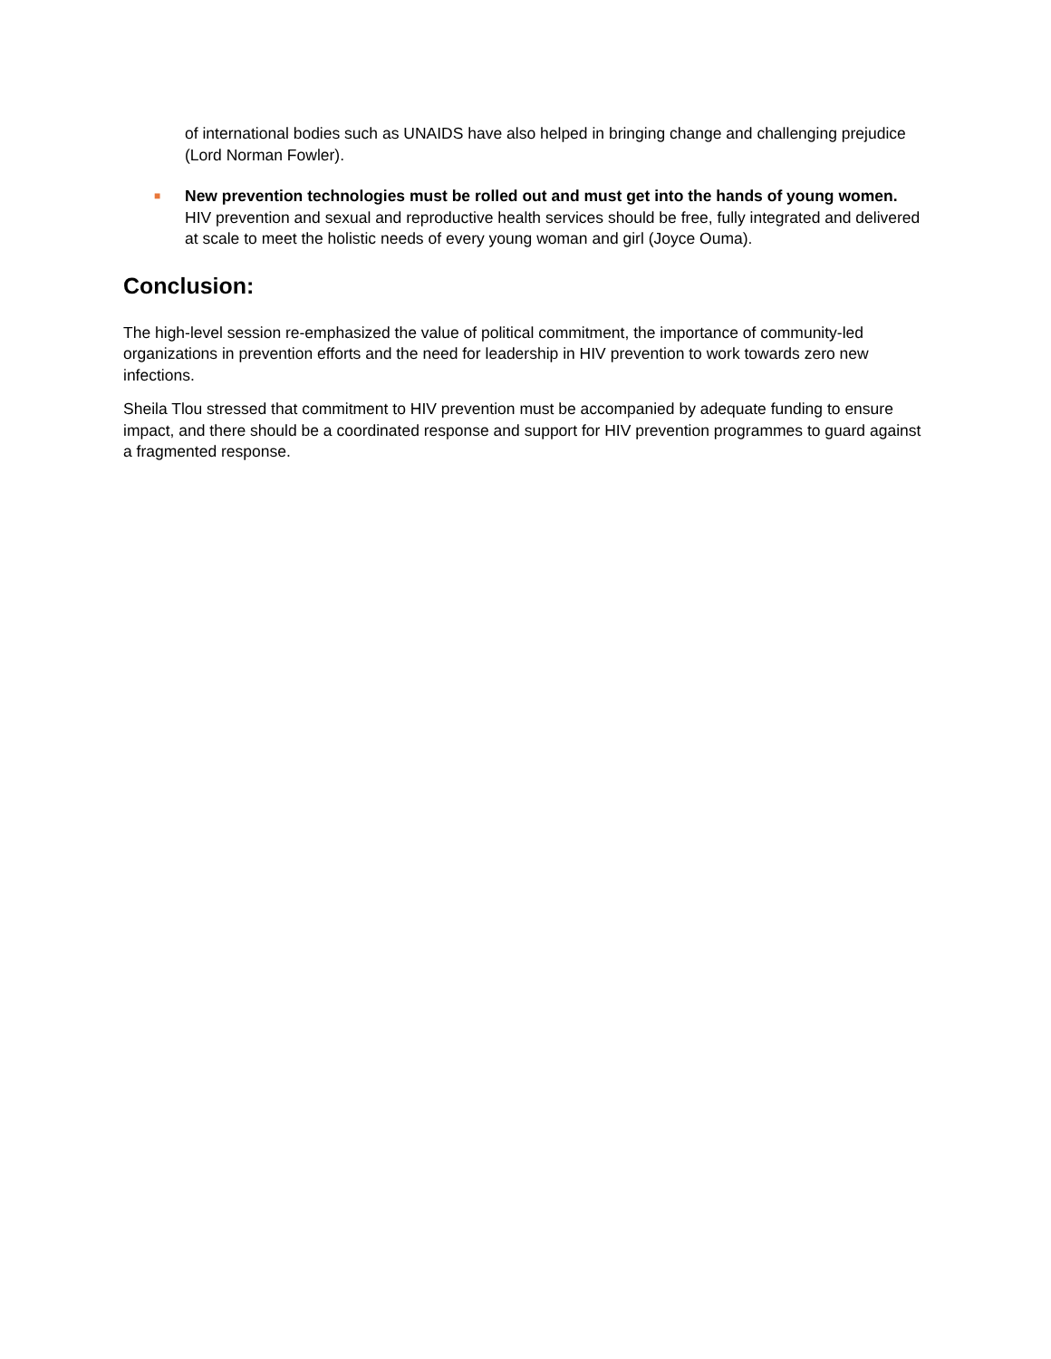of international bodies such as UNAIDS have also helped in bringing change and challenging prejudice (Lord Norman Fowler).
■
New prevention technologies must be rolled out and must get into the hands of young women. HIV prevention and sexual and reproductive health services should be free, fully integrated and delivered at scale to meet the holistic needs of every young woman and girl (Joyce Ouma).
Conclusion:
The high-level session re-emphasized the value of political commitment, the importance of community-led organizations in prevention efforts and the need for leadership in HIV prevention to work towards zero new infections.
Sheila Tlou stressed that commitment to HIV prevention must be accompanied by adequate funding to ensure impact, and there should be a coordinated response and support for HIV prevention programmes to guard against a fragmented response.